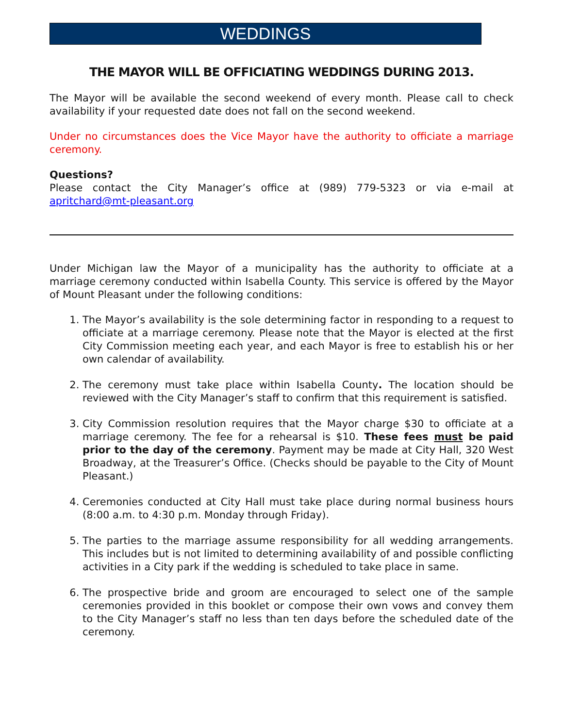WEDDINGS
THE MAYOR WILL BE OFFICIATING WEDDINGS DURING 2013.
The Mayor will be available the second weekend of every month. Please call to check availability if your requested date does not fall on the second weekend.
Under no circumstances does the Vice Mayor have the authority to officiate a marriage ceremony.
Questions?
Please contact the City Manager’s office at (989) 779-5323 or via e-mail at apritchard@mt-pleasant.org
Under Michigan law the Mayor of a municipality has the authority to officiate at a marriage ceremony conducted within Isabella County. This service is offered by the Mayor of Mount Pleasant under the following conditions:
1. The Mayor’s availability is the sole determining factor in responding to a request to officiate at a marriage ceremony. Please note that the Mayor is elected at the first City Commission meeting each year, and each Mayor is free to establish his or her own calendar of availability.
2. The ceremony must take place within Isabella County. The location should be reviewed with the City Manager’s staff to confirm that this requirement is satisfied.
3. City Commission resolution requires that the Mayor charge $30 to officiate at a marriage ceremony. The fee for a rehearsal is $10. These fees must be paid prior to the day of the ceremony. Payment may be made at City Hall, 320 West Broadway, at the Treasurer’s Office. (Checks should be payable to the City of Mount Pleasant.)
4. Ceremonies conducted at City Hall must take place during normal business hours (8:00 a.m. to 4:30 p.m. Monday through Friday).
5. The parties to the marriage assume responsibility for all wedding arrangements. This includes but is not limited to determining availability of and possible conflicting activities in a City park if the wedding is scheduled to take place in same.
6. The prospective bride and groom are encouraged to select one of the sample ceremonies provided in this booklet or compose their own vows and convey them to the City Manager’s staff no less than ten days before the scheduled date of the ceremony.